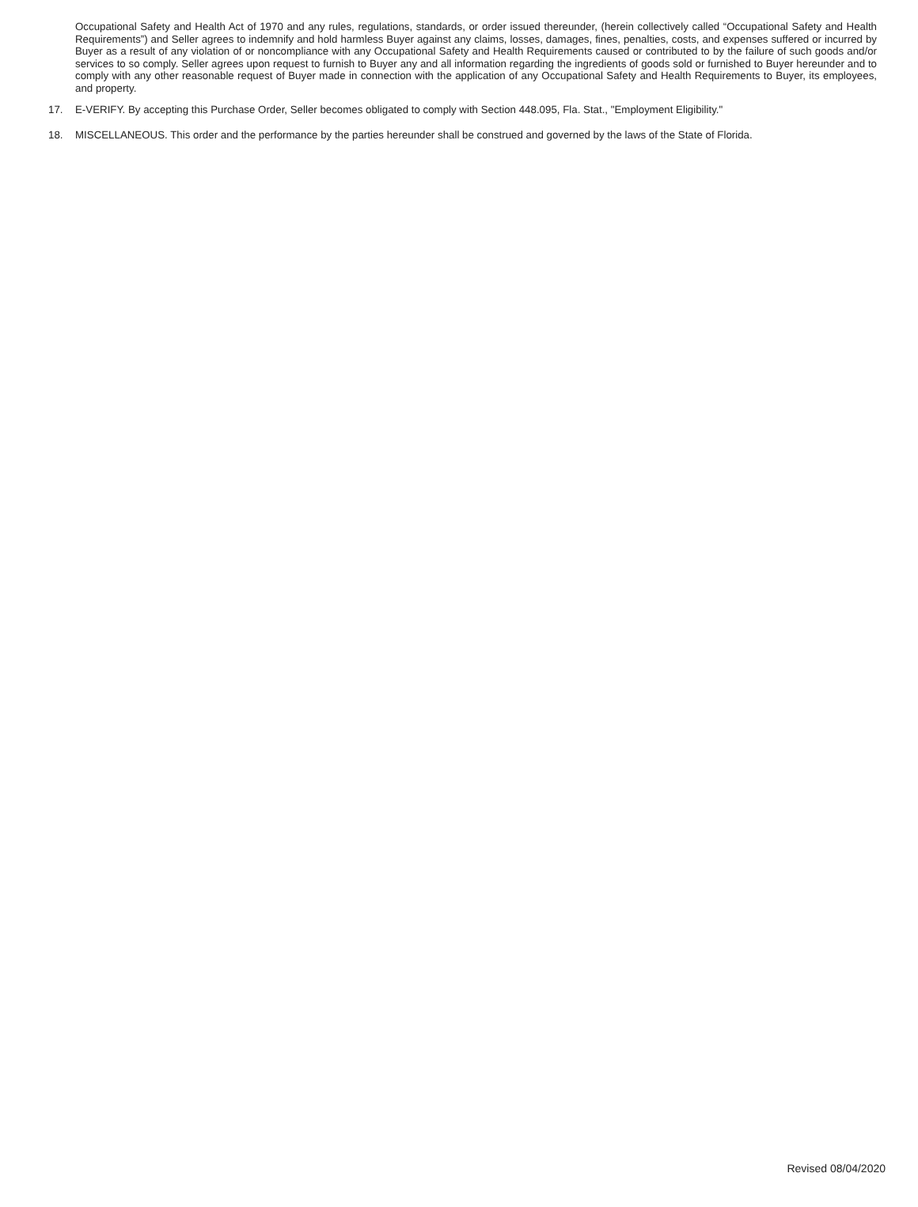Occupational Safety and Health Act of 1970 and any rules, regulations, standards, or order issued thereunder, (herein collectively called “Occupational Safety and Health Requirements”) and Seller agrees to indemnify and hold harmless Buyer against any claims, losses, damages, fines, penalties, costs, and expenses suffered or incurred by Buyer as a result of any violation of or noncompliance with any Occupational Safety and Health Requirements caused or contributed to by the failure of such goods and/or services to so comply. Seller agrees upon request to furnish to Buyer any and all information regarding the ingredients of goods sold or furnished to Buyer hereunder and to comply with any other reasonable request of Buyer made in connection with the application of any Occupational Safety and Health Requirements to Buyer, its employees, and property.
17. E-VERIFY. By accepting this Purchase Order, Seller becomes obligated to comply with Section 448.095, Fla. Stat., "Employment Eligibility."
18. MISCELLANEOUS. This order and the performance by the parties hereunder shall be construed and governed by the laws of the State of Florida.
Revised 08/04/2020